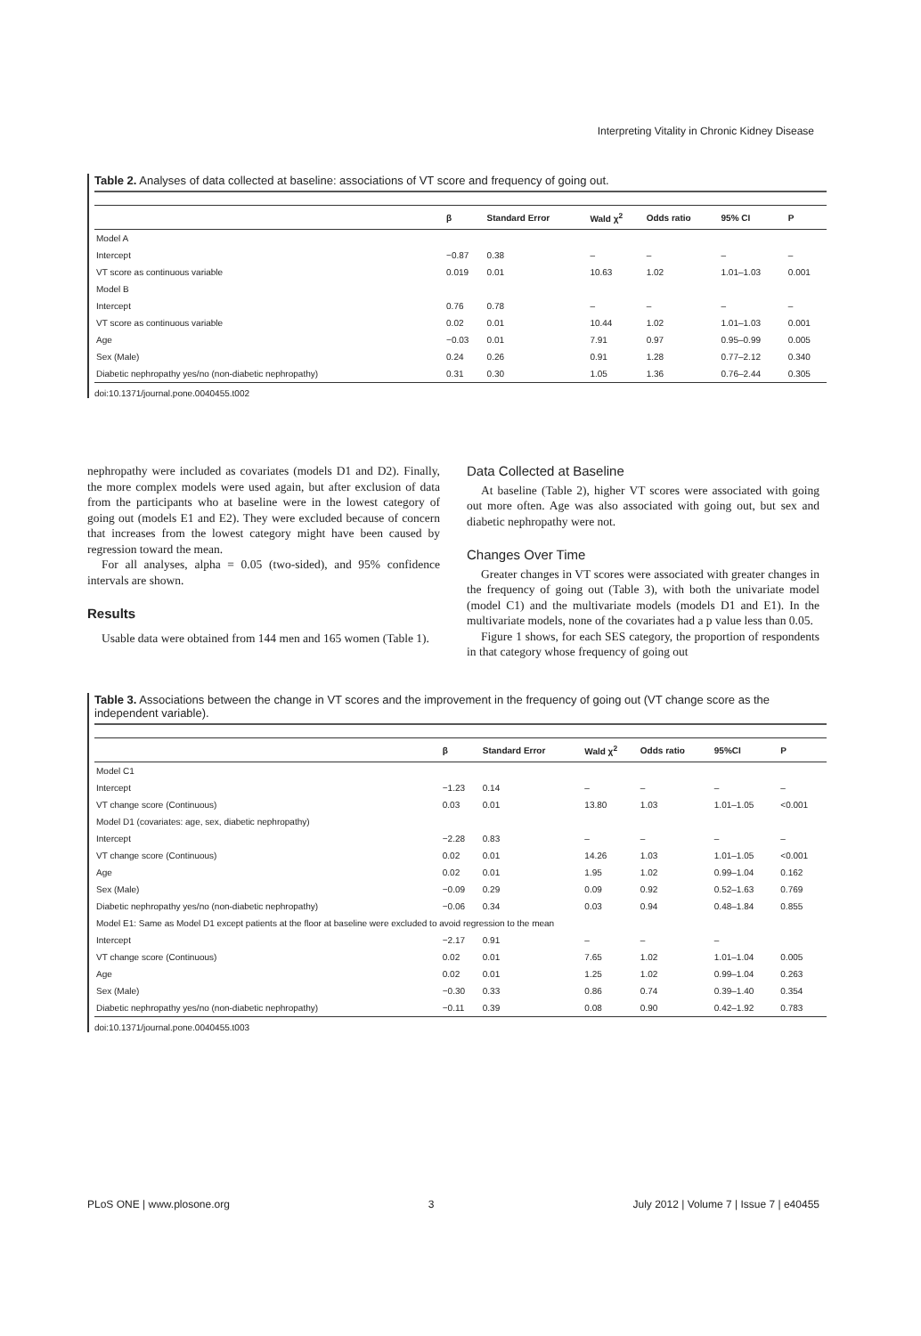Interpreting Vitality in Chronic Kidney Disease
Table 2. Analyses of data collected at baseline: associations of VT score and frequency of going out.
| | β | Standard Error | Wald χ<sup>2</sup> | Odds ratio | 95% CI | P |
| --- | --- | --- | --- | --- | --- | --- |
| Model A | | | | | | |
| Intercept | −0.87 | 0.38 | – | – | – | – |
| VT score as continuous variable | 0.019 | 0.01 | 10.63 | 1.02 | 1.01–1.03 | 0.001 |
| Model B | | | | | | |
| Intercept | 0.76 | 0.78 | – | – | – | – |
| VT score as continuous variable | 0.02 | 0.01 | 10.44 | 1.02 | 1.01–1.03 | 0.001 |
| Age | −0.03 | 0.01 | 7.91 | 0.97 | 0.95–0.99 | 0.005 |
| Sex (Male) | 0.24 | 0.26 | 0.91 | 1.28 | 0.77–2.12 | 0.340 |
| Diabetic nephropathy yes/no (non-diabetic nephropathy) | 0.31 | 0.30 | 1.05 | 1.36 | 0.76–2.44 | 0.305 |
doi:10.1371/journal.pone.0040455.t002
nephropathy were included as covariates (models D1 and D2). Finally, the more complex models were used again, but after exclusion of data from the participants who at baseline were in the lowest category of going out (models E1 and E2). They were excluded because of concern that increases from the lowest category might have been caused by regression toward the mean.
For all analyses, alpha = 0.05 (two-sided), and 95% confidence intervals are shown.
Results
Usable data were obtained from 144 men and 165 women (Table 1).
Data Collected at Baseline
At baseline (Table 2), higher VT scores were associated with going out more often. Age was also associated with going out, but sex and diabetic nephropathy were not.
Changes Over Time
Greater changes in VT scores were associated with greater changes in the frequency of going out (Table 3), with both the univariate model (model C1) and the multivariate models (models D1 and E1). In the multivariate models, none of the covariates had a p value less than 0.05.
Figure 1 shows, for each SES category, the proportion of respondents in that category whose frequency of going out
Table 3. Associations between the change in VT scores and the improvement in the frequency of going out (VT change score as the independent variable).
| | β | Standard Error | Wald χ<sup>2</sup> | Odds ratio | 95%CI | P |
| --- | --- | --- | --- | --- | --- | --- |
| Model C1 | | | | | | |
| Intercept | −1.23 | 0.14 | – | – | – | – |
| VT change score (Continuous) | 0.03 | 0.01 | 13.80 | 1.03 | 1.01–1.05 | <0.001 |
| Model D1 (covariates: age, sex, diabetic nephropathy) | | | | | | |
| Intercept | −2.28 | 0.83 | – | – | – | – |
| VT change score (Continuous) | 0.02 | 0.01 | 14.26 | 1.03 | 1.01–1.05 | <0.001 |
| Age | 0.02 | 0.01 | 1.95 | 1.02 | 0.99–1.04 | 0.162 |
| Sex (Male) | −0.09 | 0.29 | 0.09 | 0.92 | 0.52–1.63 | 0.769 |
| Diabetic nephropathy yes/no (non-diabetic nephropathy) | −0.06 | 0.34 | 0.03 | 0.94 | 0.48–1.84 | 0.855 |
| Model E1: Same as Model D1 except patients at the floor at baseline were excluded to avoid regression to the mean | | | | | | |
| Intercept | −2.17 | 0.91 | – | – | – | |
| VT change score (Continuous) | 0.02 | 0.01 | 7.65 | 1.02 | 1.01–1.04 | 0.005 |
| Age | 0.02 | 0.01 | 1.25 | 1.02 | 0.99–1.04 | 0.263 |
| Sex (Male) | −0.30 | 0.33 | 0.86 | 0.74 | 0.39–1.40 | 0.354 |
| Diabetic nephropathy yes/no (non-diabetic nephropathy) | −0.11 | 0.39 | 0.08 | 0.90 | 0.42–1.92 | 0.783 |
doi:10.1371/journal.pone.0040455.t003
PLoS ONE | www.plosone.org 3 July 2012 | Volume 7 | Issue 7 | e40455